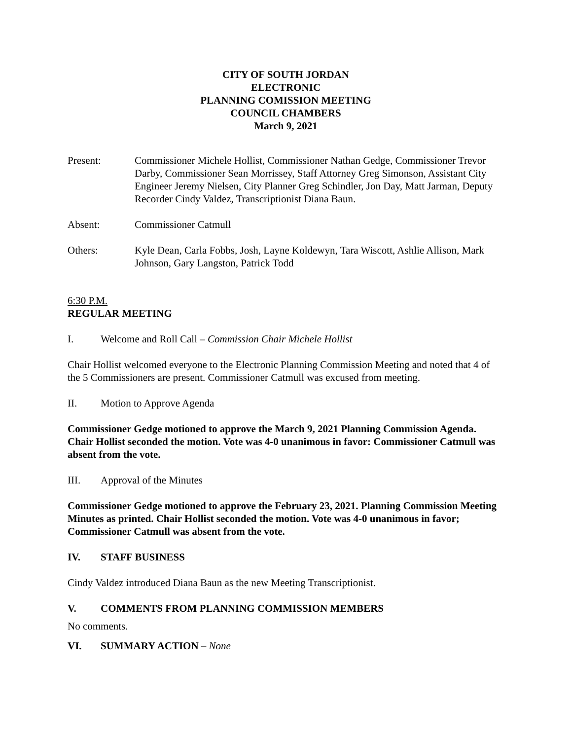CITY OF SOUTH JORDAN
ELECTRONIC
PLANNING COMISSION MEETING
COUNCIL CHAMBERS
March 9, 2021
Present: Commissioner Michele Hollist, Commissioner Nathan Gedge, Commissioner Trevor Darby, Commissioner Sean Morrissey, Staff Attorney Greg Simonson, Assistant City Engineer Jeremy Nielsen, City Planner Greg Schindler, Jon Day, Matt Jarman, Deputy Recorder Cindy Valdez, Transcriptionist Diana Baun.
Absent: Commissioner Catmull
Others: Kyle Dean, Carla Fobbs, Josh, Layne Koldewyn, Tara Wiscott, Ashlie Allison, Mark Johnson, Gary Langston, Patrick Todd
6:30 P.M.
REGULAR MEETING
I. Welcome and Roll Call – Commission Chair Michele Hollist
Chair Hollist welcomed everyone to the Electronic Planning Commission Meeting and noted that 4 of the 5 Commissioners are present. Commissioner Catmull was excused from meeting.
II. Motion to Approve Agenda
Commissioner Gedge motioned to approve the March 9, 2021 Planning Commission Agenda. Chair Hollist seconded the motion. Vote was 4-0 unanimous in favor: Commissioner Catmull was absent from the vote.
III. Approval of the Minutes
Commissioner Gedge motioned to approve the February 23, 2021. Planning Commission Meeting Minutes as printed. Chair Hollist seconded the motion. Vote was 4-0 unanimous in favor; Commissioner Catmull was absent from the vote.
IV. STAFF BUSINESS
Cindy Valdez introduced Diana Baun as the new Meeting Transcriptionist.
V. COMMENTS FROM PLANNING COMMISSION MEMBERS
No comments.
VI. SUMMARY ACTION – None